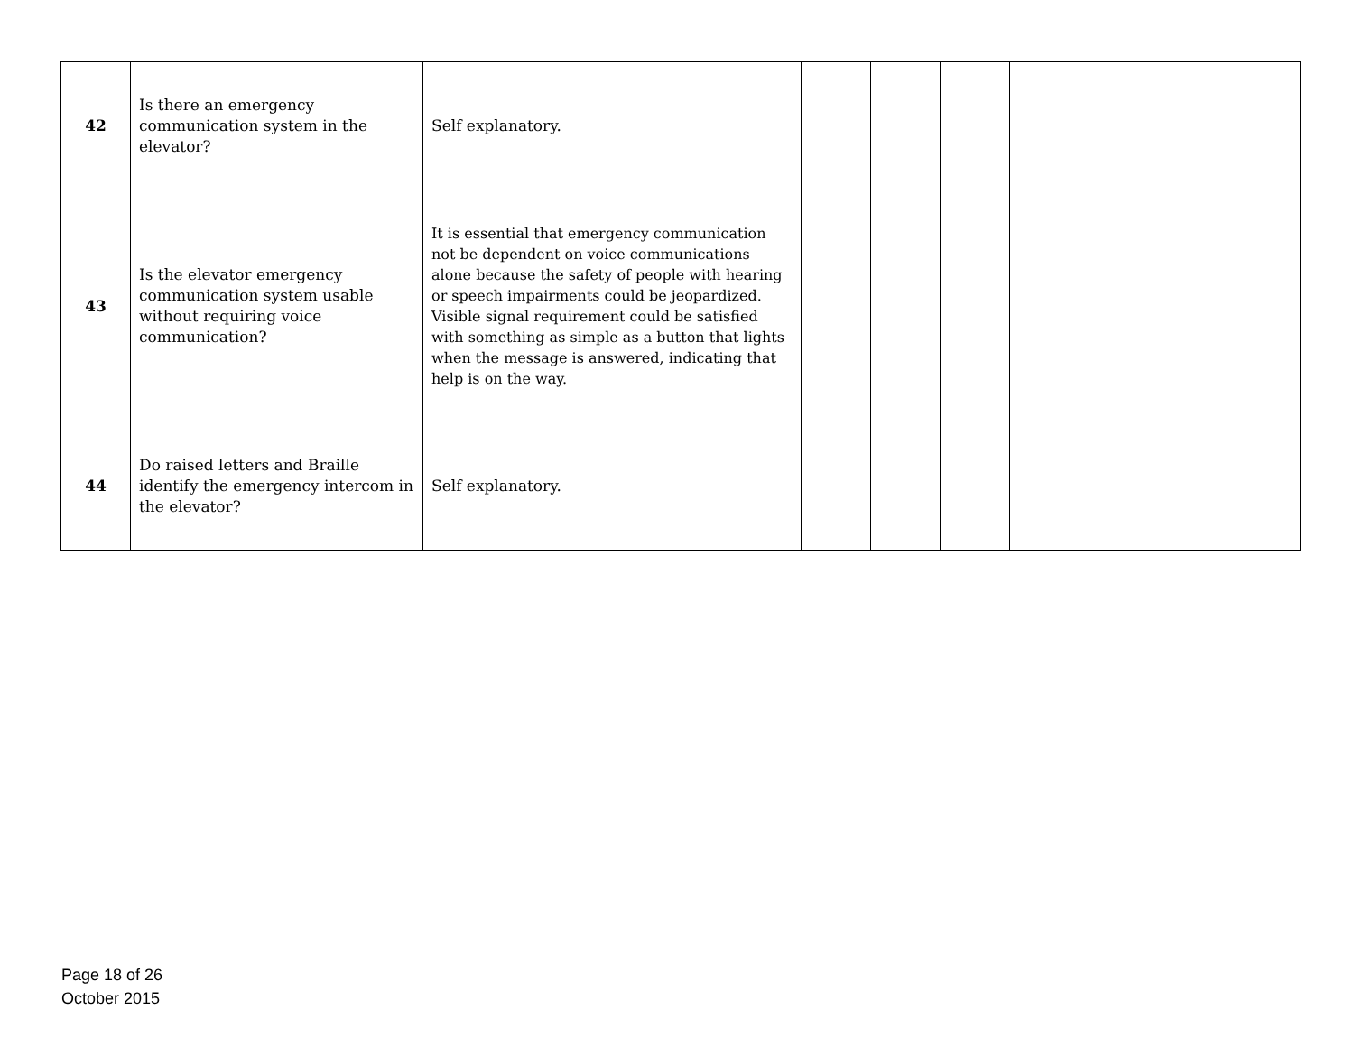| 42 | Is there an emergency communication system in the elevator? | Self explanatory. | | | | |
| 43 | Is the elevator emergency communication system usable without requiring voice communication? | It is essential that emergency communication not be dependent on voice communications alone because the safety of people with hearing or speech impairments could be jeopardized. Visible signal requirement could be satisfied with something as simple as a button that lights when the message is answered, indicating that help is on the way. | | | | |
| 44 | Do raised letters and Braille identify the emergency intercom in the elevator? | Self explanatory. | | | | |
Page 18 of 26
October 2015